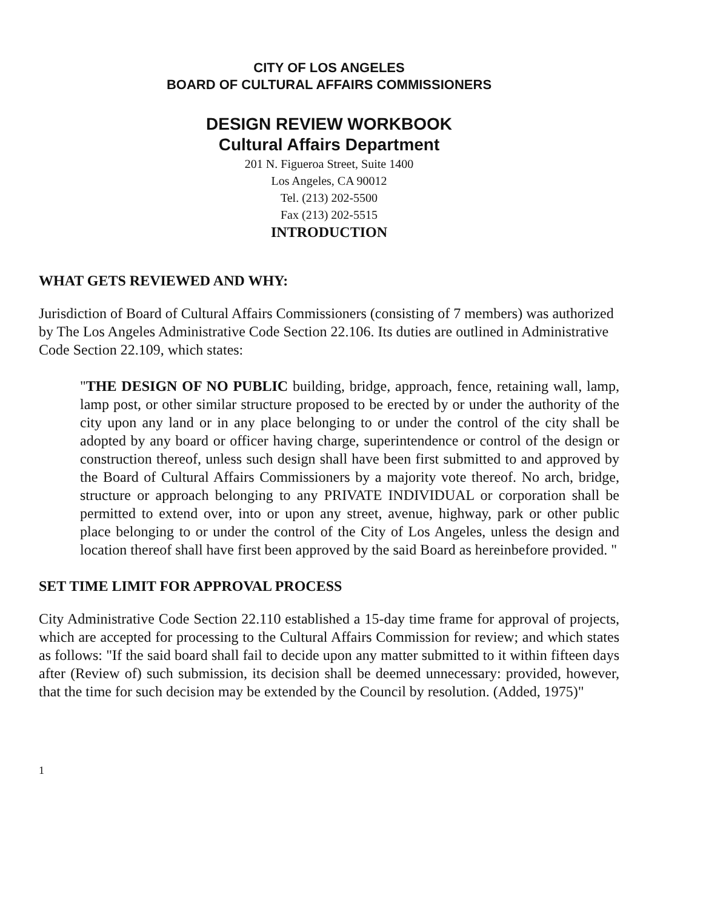CITY OF LOS ANGELES
BOARD OF CULTURAL AFFAIRS COMMISSIONERS
DESIGN REVIEW WORKBOOK
Cultural Affairs Department
201 N. Figueroa Street, Suite 1400
Los Angeles, CA 90012
Tel. (213) 202-5500
Fax (213) 202-5515
INTRODUCTION
WHAT GETS REVIEWED AND WHY:
Jurisdiction of Board of Cultural Affairs Commissioners (consisting of 7 members) was authorized by The Los Angeles Administrative Code Section 22.106. Its duties are outlined in Administrative Code Section 22.109, which states:
"THE DESIGN OF NO PUBLIC building, bridge, approach, fence, retaining wall, lamp, lamp post, or other similar structure proposed to be erected by or under the authority of the city upon any land or in any place belonging to or under the control of the city shall be adopted by any board or officer having charge, superintendence or control of the design or construction thereof, unless such design shall have been first submitted to and approved by the Board of Cultural Affairs Commissioners by a majority vote thereof. No arch, bridge, structure or approach belonging to any PRIVATE INDIVIDUAL or corporation shall be permitted to extend over, into or upon any street, avenue, highway, park or other public place belonging to or under the control of the City of Los Angeles, unless the design and location thereof shall have first been approved by the said Board as hereinbefore provided. "
SET TIME LIMIT FOR APPROVAL PROCESS
City Administrative Code Section 22.110 established a 15-day time frame for approval of projects, which are accepted for processing to the Cultural Affairs Commission for review; and which states as follows: "If the said board shall fail to decide upon any matter submitted to it within fifteen days after (Review of) such submission, its decision shall be deemed unnecessary: provided, however, that the time for such decision may be extended by the Council by resolution. (Added, 1975)"
1